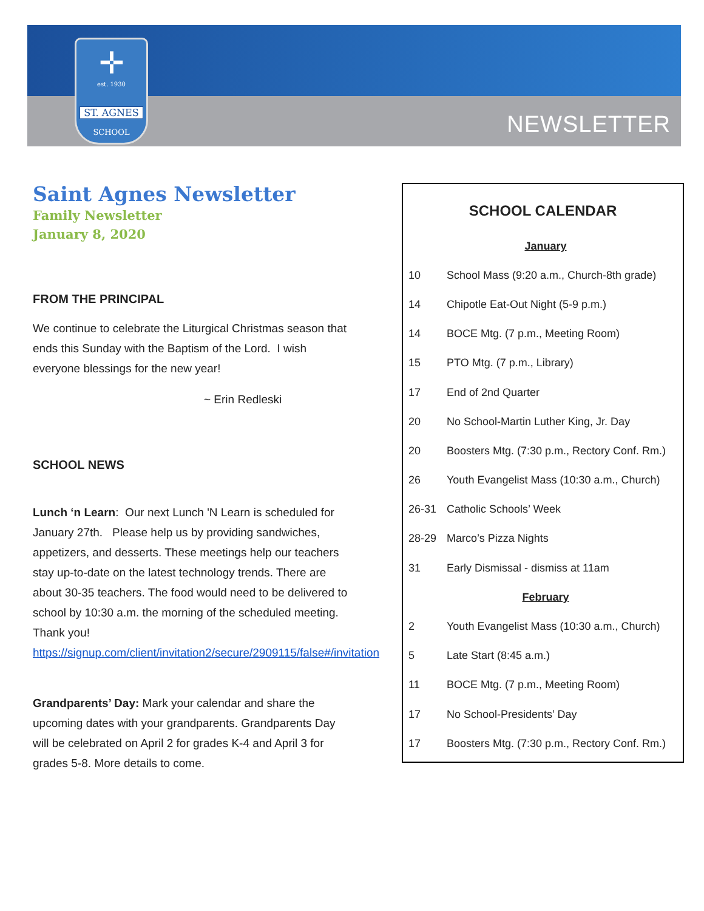✛
est. 1930
ST. AGNES
SCHOOL
NEWSLETTER
Saint Agnes Newsletter
Family Newsletter
January 8, 2020
FROM THE PRINCIPAL
We continue to celebrate the Liturgical Christmas season that ends this Sunday with the Baptism of the Lord. I wish everyone blessings for the new year!
~ Erin Redleski
SCHOOL NEWS
Lunch ‘n Learn: Our next Lunch 'N Learn is scheduled for January 27th. Please help us by providing sandwiches, appetizers, and desserts. These meetings help our teachers stay up-to-date on the latest technology trends. There are about 30-35 teachers. The food would need to be delivered to school by 10:30 a.m. the morning of the scheduled meeting. Thank you! https://signup.com/client/invitation2/secure/2909115/false#/invitation
Grandparents’ Day: Mark your calendar and share the upcoming dates with your grandparents. Grandparents Day will be celebrated on April 2 for grades K-4 and April 3 for grades 5-8. More details to come.
SCHOOL CALENDAR
| January | |
| 10 | School Mass (9:20 a.m., Church-8th grade) |
| 14 | Chipotle Eat-Out Night (5-9 p.m.) |
| 14 | BOCE Mtg. (7 p.m., Meeting Room) |
| 15 | PTO Mtg. (7 p.m., Library) |
| 17 | End of 2nd Quarter |
| 20 | No School-Martin Luther King, Jr. Day |
| 20 | Boosters Mtg. (7:30 p.m., Rectory Conf. Rm.) |
| 26 | Youth Evangelist Mass (10:30 a.m., Church) |
| 26-31 | Catholic Schools’ Week |
| 28-29 | Marco’s Pizza Nights |
| 31 | Early Dismissal - dismiss at 11am |
| February | |
| 2 | Youth Evangelist Mass (10:30 a.m., Church) |
| 5 | Late Start (8:45 a.m.) |
| 11 | BOCE Mtg. (7 p.m., Meeting Room) |
| 17 | No School-Presidents’ Day |
| 17 | Boosters Mtg. (7:30 p.m., Rectory Conf. Rm.) |